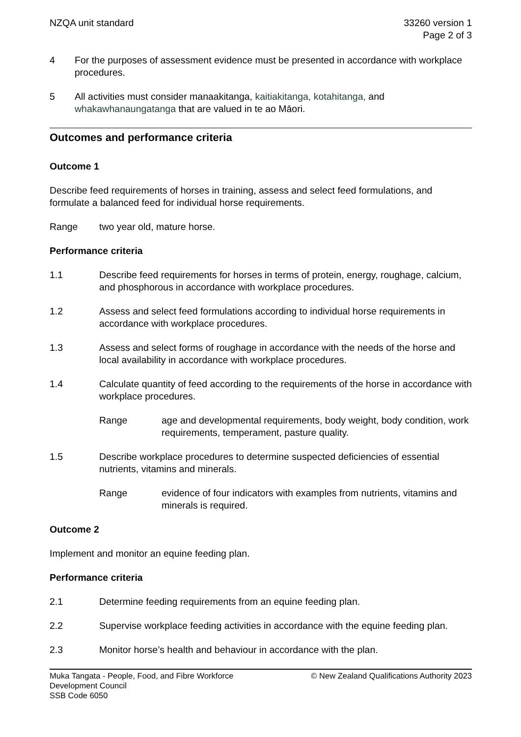NZQA unit standard 33260 version 1
Page 2 of 3
4 For the purposes of assessment evidence must be presented in accordance with workplace procedures.
5 All activities must consider manaakitanga, kaitiakitanga, kotahitanga, and whakawhanaungatanga that are valued in te ao Māori.
Outcomes and performance criteria
Outcome 1
Describe feed requirements of horses in training, assess and select feed formulations, and formulate a balanced feed for individual horse requirements.
Range two year old, mature horse.
Performance criteria
1.1 Describe feed requirements for horses in terms of protein, energy, roughage, calcium, and phosphorous in accordance with workplace procedures.
1.2 Assess and select feed formulations according to individual horse requirements in accordance with workplace procedures.
1.3 Assess and select forms of roughage in accordance with the needs of the horse and local availability in accordance with workplace procedures.
1.4 Calculate quantity of feed according to the requirements of the horse in accordance with workplace procedures.
Range age and developmental requirements, body weight, body condition, work requirements, temperament, pasture quality.
1.5 Describe workplace procedures to determine suspected deficiencies of essential nutrients, vitamins and minerals.
Range evidence of four indicators with examples from nutrients, vitamins and minerals is required.
Outcome 2
Implement and monitor an equine feeding plan.
Performance criteria
2.1 Determine feeding requirements from an equine feeding plan.
2.2 Supervise workplace feeding activities in accordance with the equine feeding plan.
2.3 Monitor horse’s health and behaviour in accordance with the plan.
Muka Tangata - People, Food, and Fibre Workforce
Development Council
SSB Code 6050
© New Zealand Qualifications Authority 2023